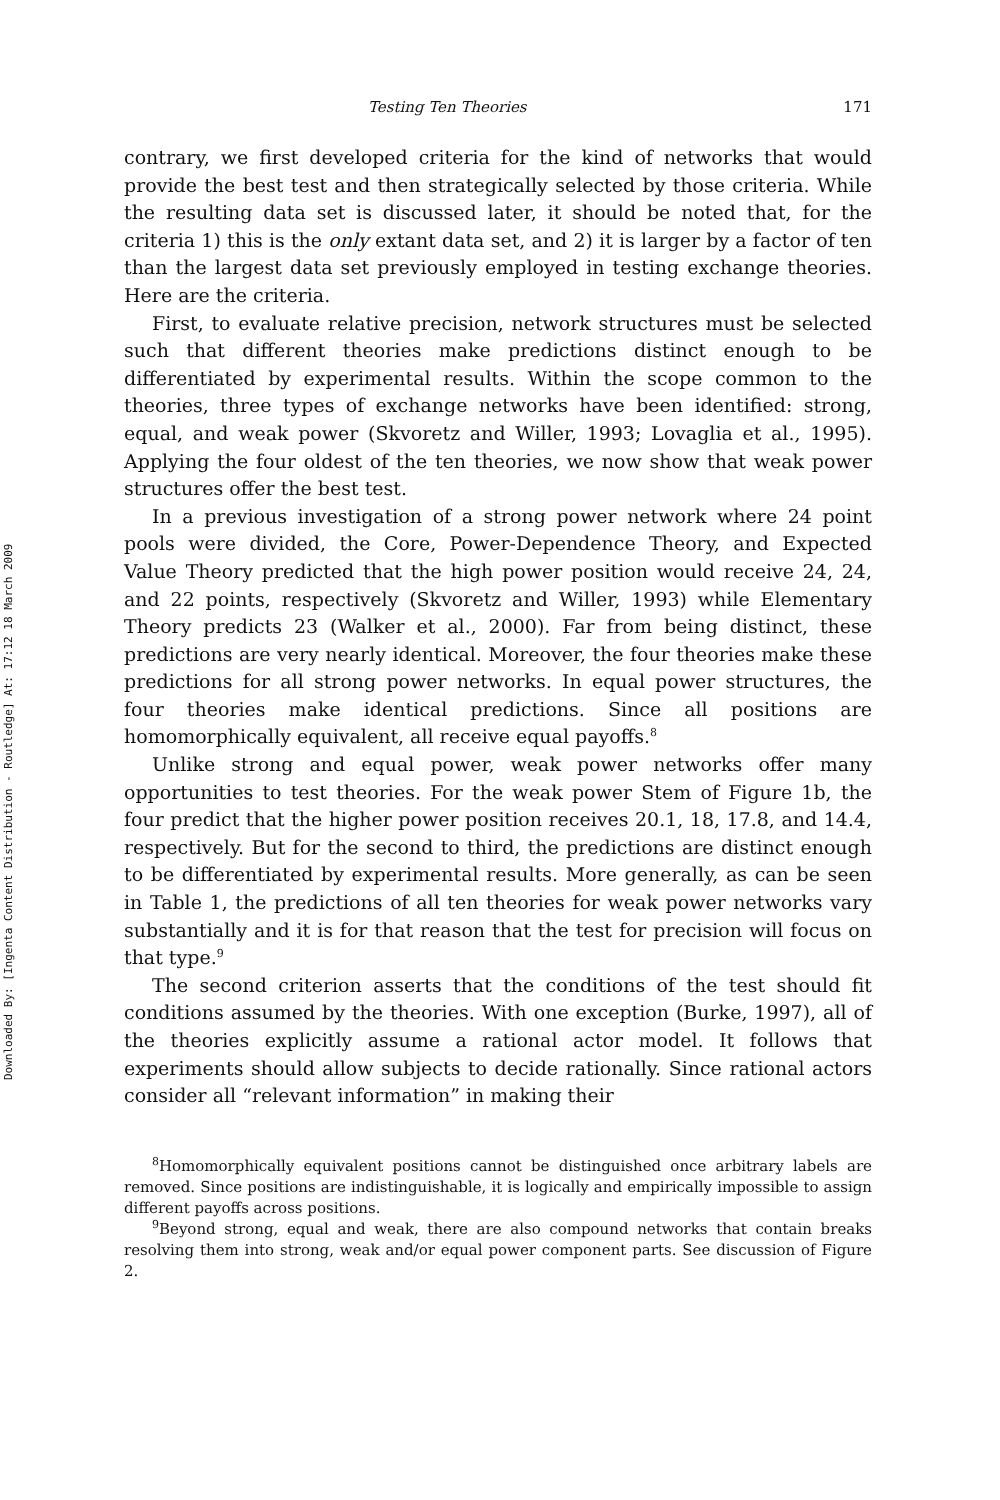Downloaded By: [Ingenta Content Distribution - Routledge] At: 17:12 18 March 2009
Testing Ten Theories 171
contrary, we first developed criteria for the kind of networks that would provide the best test and then strategically selected by those criteria. While the resulting data set is discussed later, it should be noted that, for the criteria 1) this is the only extant data set, and 2) it is larger by a factor of ten than the largest data set previously employed in testing exchange theories. Here are the criteria.
First, to evaluate relative precision, network structures must be selected such that different theories make predictions distinct enough to be differentiated by experimental results. Within the scope common to the theories, three types of exchange networks have been identified: strong, equal, and weak power (Skvoretz and Willer, 1993; Lovaglia et al., 1995). Applying the four oldest of the ten theories, we now show that weak power structures offer the best test.
In a previous investigation of a strong power network where 24 point pools were divided, the Core, Power-Dependence Theory, and Expected Value Theory predicted that the high power position would receive 24, 24, and 22 points, respectively (Skvoretz and Willer, 1993) while Elementary Theory predicts 23 (Walker et al., 2000). Far from being distinct, these predictions are very nearly identical. Moreover, the four theories make these predictions for all strong power networks. In equal power structures, the four theories make identical predictions. Since all positions are homomorphically equivalent, all receive equal payoffs.<sup>8</sup>
Unlike strong and equal power, weak power networks offer many opportunities to test theories. For the weak power Stem of Figure 1b, the four predict that the higher power position receives 20.1, 18, 17.8, and 14.4, respectively. But for the second to third, the predictions are distinct enough to be differentiated by experimental results. More generally, as can be seen in Table 1, the predictions of all ten theories for weak power networks vary substantially and it is for that reason that the test for precision will focus on that type.<sup>9</sup>
The second criterion asserts that the conditions of the test should fit conditions assumed by the theories. With one exception (Burke, 1997), all of the theories explicitly assume a rational actor model. It follows that experiments should allow subjects to decide rationally. Since rational actors consider all “relevant information” in making their
<sup>8</sup> Homomorphically equivalent positions cannot be distinguished once arbitrary labels are removed. Since positions are indistinguishable, it is logically and empirically impossible to assign different payoffs across positions.
<sup>9</sup> Beyond strong, equal and weak, there are also compound networks that contain breaks resolving them into strong, weak and/or equal power component parts. See discussion of Figure 2.